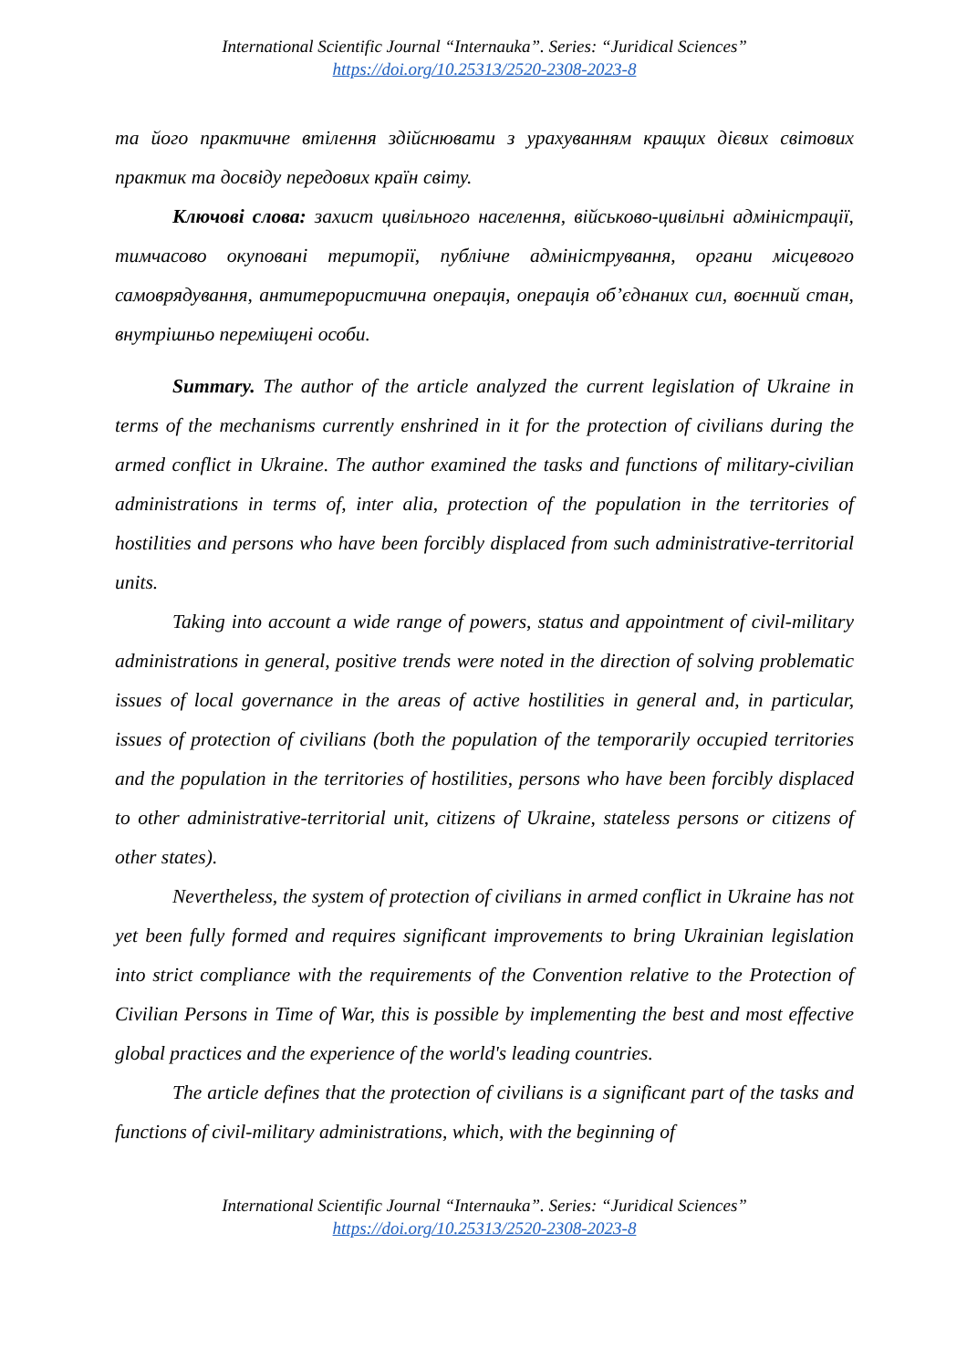International Scientific Journal “Internauka”. Series: “Juridical Sciences”
https://doi.org/10.25313/2520-2308-2023-8
та його практичне втілення здійснювати з урахуванням кращих дієвих світових практик та досвіду передових країн світу.
Ключові слова: захист цивільного населення, військово-цивільні адміністрації, тимчасово окуповані території, публічне адміністрування, органи місцевого самоврядування, антитерористична операція, операція об’єднаних сил, воєнний стан, внутрішньо переміщені особи.
Summary. The author of the article analyzed the current legislation of Ukraine in terms of the mechanisms currently enshrined in it for the protection of civilians during the armed conflict in Ukraine. The author examined the tasks and functions of military-civilian administrations in terms of, inter alia, protection of the population in the territories of hostilities and persons who have been forcibly displaced from such administrative-territorial units.
Taking into account a wide range of powers, status and appointment of civil-military administrations in general, positive trends were noted in the direction of solving problematic issues of local governance in the areas of active hostilities in general and, in particular, issues of protection of civilians (both the population of the temporarily occupied territories and the population in the territories of hostilities, persons who have been forcibly displaced to other administrative-territorial unit, citizens of Ukraine, stateless persons or citizens of other states).
Nevertheless, the system of protection of civilians in armed conflict in Ukraine has not yet been fully formed and requires significant improvements to bring Ukrainian legislation into strict compliance with the requirements of the Convention relative to the Protection of Civilian Persons in Time of War, this is possible by implementing the best and most effective global practices and the experience of the world's leading countries.
The article defines that the protection of civilians is a significant part of the tasks and functions of civil-military administrations, which, with the beginning of
International Scientific Journal “Internauka”. Series: “Juridical Sciences”
https://doi.org/10.25313/2520-2308-2023-8